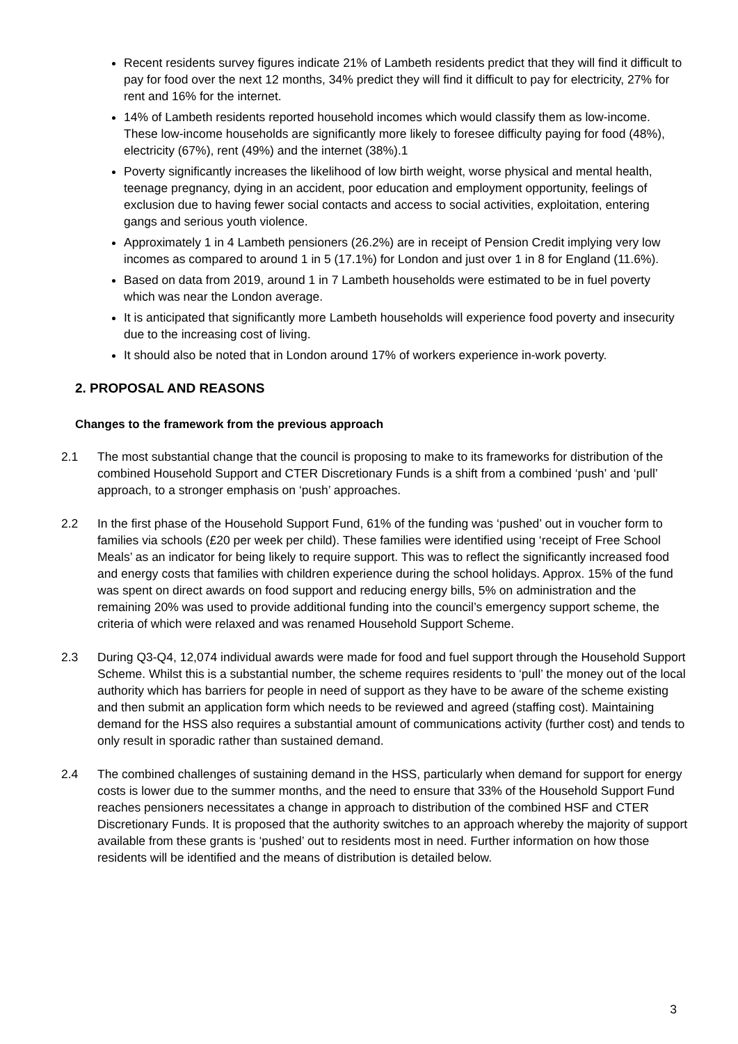Recent residents survey figures indicate 21% of Lambeth residents predict that they will find it difficult to pay for food over the next 12 months, 34% predict they will find it difficult to pay for electricity, 27% for rent and 16% for the internet.
14% of Lambeth residents reported household incomes which would classify them as low-income. These low-income households are significantly more likely to foresee difficulty paying for food (48%), electricity (67%), rent (49%) and the internet (38%).1
Poverty significantly increases the likelihood of low birth weight, worse physical and mental health, teenage pregnancy, dying in an accident, poor education and employment opportunity, feelings of exclusion due to having fewer social contacts and access to social activities, exploitation, entering gangs and serious youth violence.
Approximately 1 in 4 Lambeth pensioners (26.2%) are in receipt of Pension Credit implying very low incomes as compared to around 1 in 5 (17.1%) for London and just over 1 in 8 for England (11.6%).
Based on data from 2019, around 1 in 7 Lambeth households were estimated to be in fuel poverty which was near the London average.
It is anticipated that significantly more Lambeth households will experience food poverty and insecurity due to the increasing cost of living.
It should also be noted that in London around 17% of workers experience in-work poverty.
2. PROPOSAL AND REASONS
Changes to the framework from the previous approach
2.1 The most substantial change that the council is proposing to make to its frameworks for distribution of the combined Household Support and CTER Discretionary Funds is a shift from a combined ‘push’ and ‘pull’ approach, to a stronger emphasis on ‘push’ approaches.
2.2 In the first phase of the Household Support Fund, 61% of the funding was ‘pushed’ out in voucher form to families via schools (£20 per week per child). These families were identified using ‘receipt of Free School Meals’ as an indicator for being likely to require support. This was to reflect the significantly increased food and energy costs that families with children experience during the school holidays. Approx. 15% of the fund was spent on direct awards on food support and reducing energy bills, 5% on administration and the remaining 20% was used to provide additional funding into the council’s emergency support scheme, the criteria of which were relaxed and was renamed Household Support Scheme.
2.3 During Q3-Q4, 12,074 individual awards were made for food and fuel support through the Household Support Scheme. Whilst this is a substantial number, the scheme requires residents to ‘pull’ the money out of the local authority which has barriers for people in need of support as they have to be aware of the scheme existing and then submit an application form which needs to be reviewed and agreed (staffing cost). Maintaining demand for the HSS also requires a substantial amount of communications activity (further cost) and tends to only result in sporadic rather than sustained demand.
2.4 The combined challenges of sustaining demand in the HSS, particularly when demand for support for energy costs is lower due to the summer months, and the need to ensure that 33% of the Household Support Fund reaches pensioners necessitates a change in approach to distribution of the combined HSF and CTER Discretionary Funds. It is proposed that the authority switches to an approach whereby the majority of support available from these grants is ‘pushed’ out to residents most in need. Further information on how those residents will be identified and the means of distribution is detailed below.
3